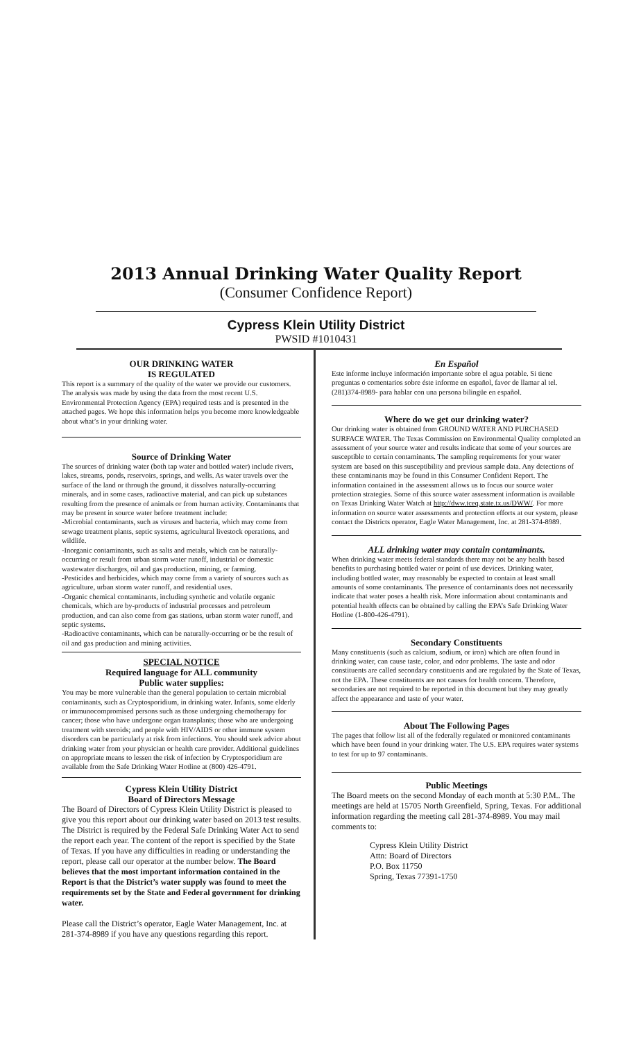2013 Annual Drinking Water Quality Report
(Consumer Confidence Report)
Cypress Klein Utility District
PWSID #1010431
OUR DRINKING WATER
IS REGULATED
This report is a summary of the quality of the water we provide our customers. The analysis was made by using the data from the most recent U.S. Environmental Protection Agency (EPA) required tests and is presented in the attached pages. We hope this information helps you become more knowledgeable about what’s in your drinking water.
Source of Drinking Water
The sources of drinking water (both tap water and bottled water) include rivers, lakes, streams, ponds, reservoirs, springs, and wells. As water travels over the surface of the land or through the ground, it dissolves naturally-occurring minerals, and in some cases, radioactive material, and can pick up substances resulting from the presence of animals or from human activity. Contaminants that may be present in source water before treatment include:
-Microbial contaminants, such as viruses and bacteria, which may come from sewage treatment plants, septic systems, agricultural livestock operations, and wildlife.
-Inorganic contaminants, such as salts and metals, which can be naturally-occurring or result from urban storm water runoff, industrial or domestic wastewater discharges, oil and gas production, mining, or farming.
-Pesticides and herbicides, which may come from a variety of sources such as agriculture, urban storm water runoff, and residential uses.
-Organic chemical contaminants, including synthetic and volatile organic chemicals, which are by-products of industrial processes and petroleum production, and can also come from gas stations, urban storm water runoff, and septic systems.
-Radioactive contaminants, which can be naturally-occurring or be the result of oil and gas production and mining activities.
SPECIAL NOTICE
Required language for ALL community
Public water supplies:
You may be more vulnerable than the general population to certain microbial contaminants, such as Cryptosporidium, in drinking water. Infants, some elderly or immunocompromised persons such as those undergoing chemotherapy for cancer; those who have undergone organ transplants; those who are undergoing treatment with steroids; and people with HIV/AIDS or other immune system disorders can be particularly at risk from infections. You should seek advice about drinking water from your physician or health care provider. Additional guidelines on appropriate means to lessen the risk of infection by Cryptosporidium are available from the Safe Drinking Water Hotline at (800) 426-4791.
Cypress Klein Utility District
Board of Directors Message
The Board of Directors of Cypress Klein Utility District is pleased to give you this report about our drinking water based on 2013 test results. The District is required by the Federal Safe Drinking Water Act to send the report each year. The content of the report is specified by the State of Texas. If you have any difficulties in reading or understanding the report, please call our operator at the number below. The Board believes that the most important information contained in the Report is that the District’s water supply was found to meet the requirements set by the State and Federal government for drinking water.
Please call the District’s operator, Eagle Water Management, Inc. at 281-374-8989 if you have any questions regarding this report.
En Español
Este informe incluye información importante sobre el agua potable. Si tiene preguntas o comentarios sobre éste informe en español, favor de llamar al tel. (281)374-8989- para hablar con una persona bilingüe en español.
Where do we get our drinking water?
Our drinking water is obtained from GROUND WATER AND PURCHASED SURFACE WATER. The Texas Commission on Environmental Quality completed an assessment of your source water and results indicate that some of your sources are susceptible to certain contaminants. The sampling requirements for your water system are based on this susceptibility and previous sample data. Any detections of these contaminants may be found in this Consumer Confident Report. The information contained in the assessment allows us to focus our source water protection strategies. Some of this source water assessment information is available on Texas Drinking Water Watch at http://dww.tceq.state.tx.us/DWW/. For more information on source water assessments and protection efforts at our system, please contact the Districts operator, Eagle Water Management, Inc. at 281-374-8989.
ALL drinking water may contain contaminants.
When drinking water meets federal standards there may not be any health based benefits to purchasing bottled water or point of use devices. Drinking water, including bottled water, may reasonably be expected to contain at least small amounts of some contaminants. The presence of contaminants does not necessarily indicate that water poses a health risk. More information about contaminants and potential health effects can be obtained by calling the EPA’s Safe Drinking Water Hotline (1-800-426-4791).
Secondary Constituents
Many constituents (such as calcium, sodium, or iron) which are often found in drinking water, can cause taste, color, and odor problems. The taste and odor constituents are called secondary constituents and are regulated by the State of Texas, not the EPA. These constituents are not causes for health concern. Therefore, secondaries are not required to be reported in this document but they may greatly affect the appearance and taste of your water.
About The Following Pages
The pages that follow list all of the federally regulated or monitored contaminants which have been found in your drinking water. The U.S. EPA requires water systems to test for up to 97 contaminants.
Public Meetings
The Board meets on the second Monday of each month at 5:30 P.M.. The meetings are held at 15705 North Greenfield, Spring, Texas. For additional information regarding the meeting call 281-374-8989. You may mail comments to:
Cypress Klein Utility District
Attn: Board of Directors
P.O. Box 11750
Spring, Texas 77391-1750